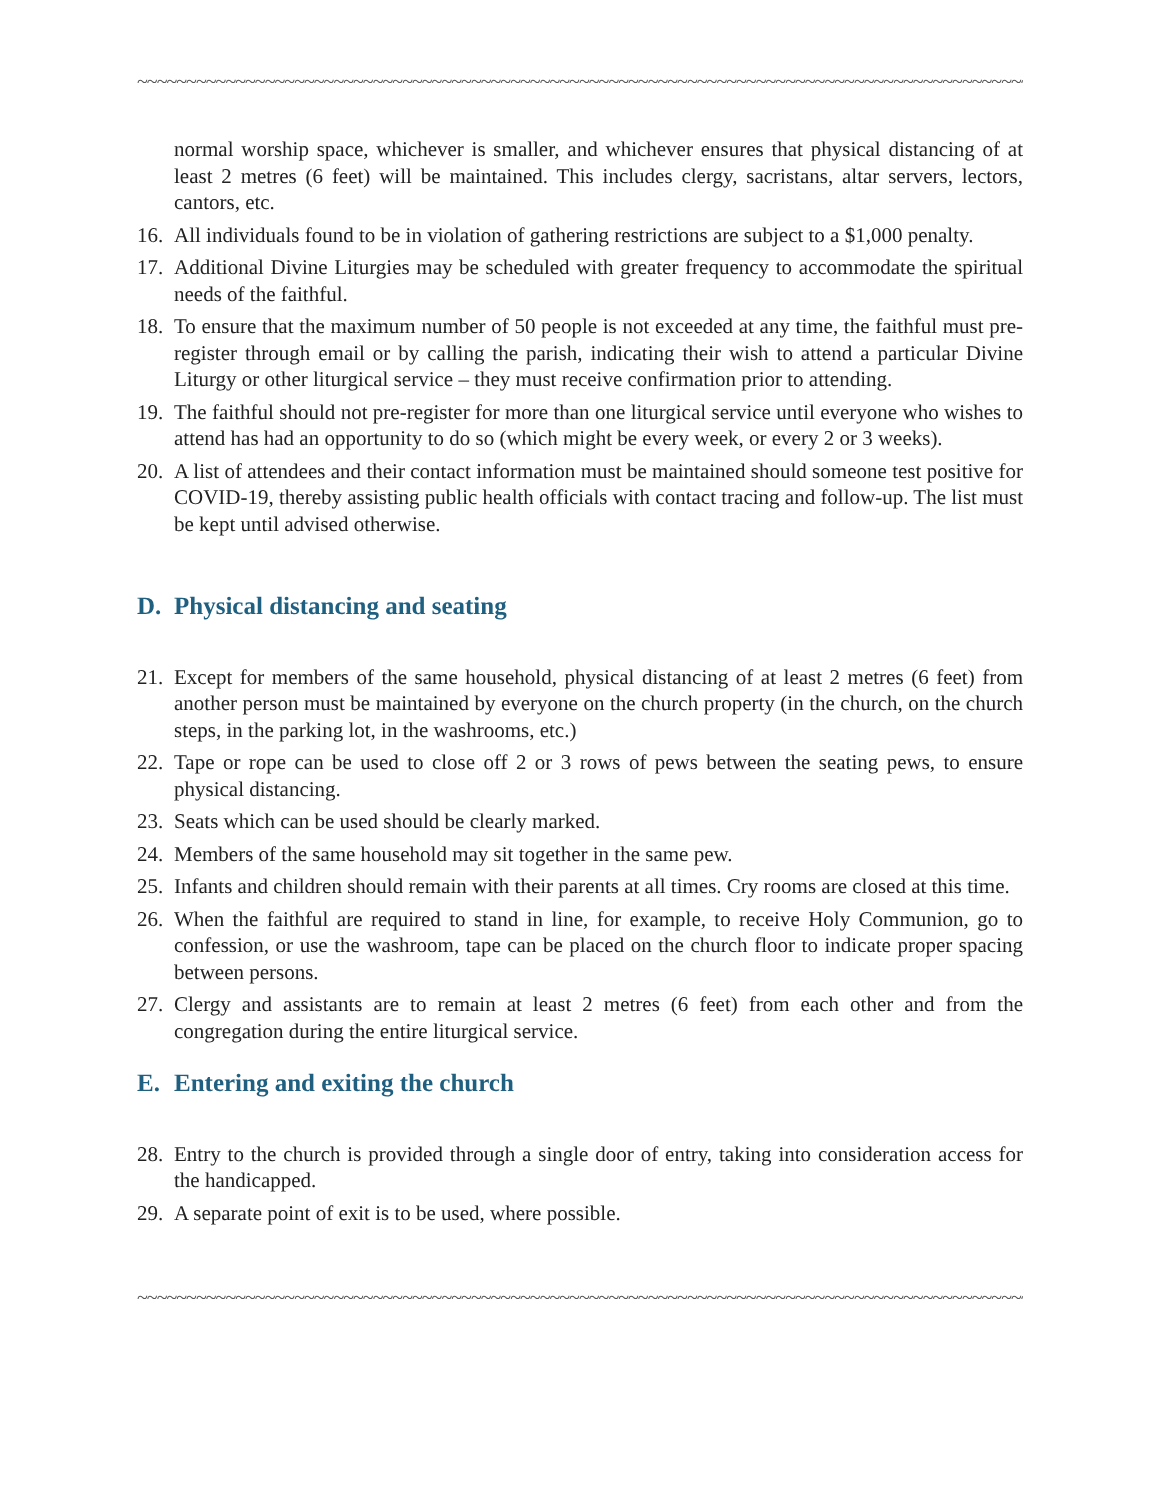~~~~~~~~~~~~~~~~~~~~~~~~~~~~~~~~~~~~~~~~~~~~~~~~~~~~~~~~~~~~~~~~~~~~~~~~~~~~~~~~~~~~~~~~~~~~~~~~~~~~~~~~
normal worship space, whichever is smaller, and whichever ensures that physical distancing of at least 2 metres (6 feet) will be maintained. This includes clergy, sacristans, altar servers, lectors, cantors, etc.
16. All individuals found to be in violation of gathering restrictions are subject to a $1,000 penalty.
17. Additional Divine Liturgies may be scheduled with greater frequency to accommodate the spiritual needs of the faithful.
18. To ensure that the maximum number of 50 people is not exceeded at any time, the faithful must pre-register through email or by calling the parish, indicating their wish to attend a particular Divine Liturgy or other liturgical service – they must receive confirmation prior to attending.
19. The faithful should not pre-register for more than one liturgical service until everyone who wishes to attend has had an opportunity to do so (which might be every week, or every 2 or 3 weeks).
20. A list of attendees and their contact information must be maintained should someone test positive for COVID-19, thereby assisting public health officials with contact tracing and follow-up. The list must be kept until advised otherwise.
D. Physical distancing and seating
21. Except for members of the same household, physical distancing of at least 2 metres (6 feet) from another person must be maintained by everyone on the church property (in the church, on the church steps, in the parking lot, in the washrooms, etc.)
22. Tape or rope can be used to close off 2 or 3 rows of pews between the seating pews, to ensure physical distancing.
23. Seats which can be used should be clearly marked.
24. Members of the same household may sit together in the same pew.
25. Infants and children should remain with their parents at all times. Cry rooms are closed at this time.
26. When the faithful are required to stand in line, for example, to receive Holy Communion, go to confession, or use the washroom, tape can be placed on the church floor to indicate proper spacing between persons.
27. Clergy and assistants are to remain at least 2 metres (6 feet) from each other and from the congregation during the entire liturgical service.
E. Entering and exiting the church
28. Entry to the church is provided through a single door of entry, taking into consideration access for the handicapped.
29. A separate point of exit is to be used, where possible.
~~~~~~~~~~~~~~~~~~~~~~~~~~~~~~~~~~~~~~~~~~~~~~~~~~~~~~~~~~~~~~~~~~~~~~~~~~~~~~~~~~~~~~~~~~~~~~~~~~~~~~~~